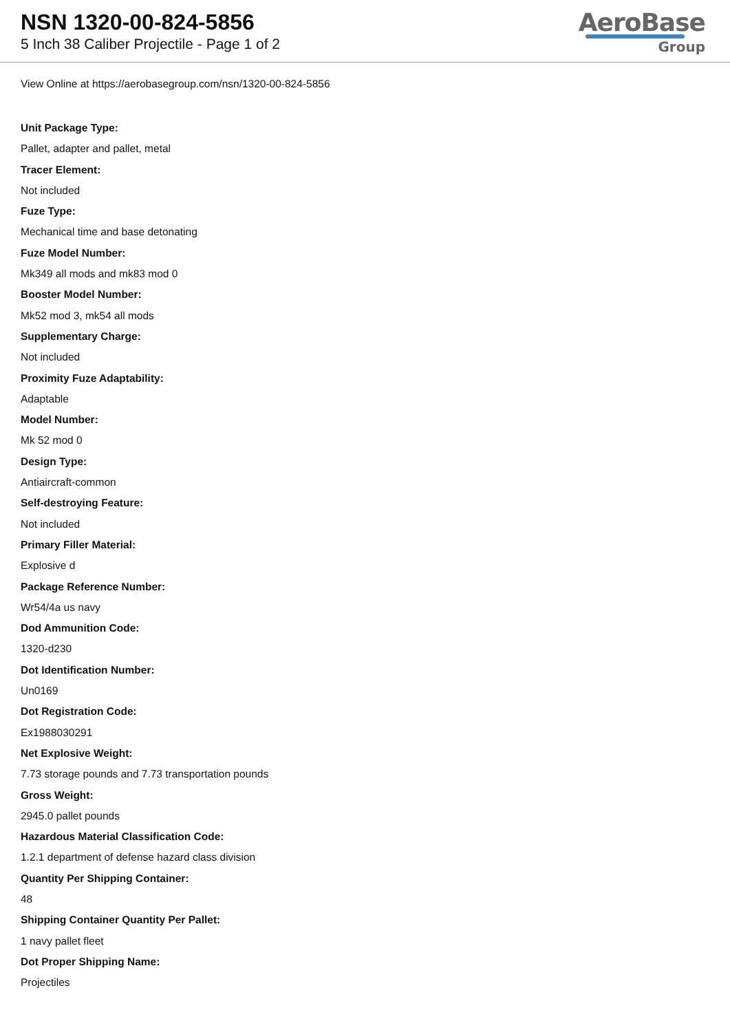NSN 1320-00-824-5856
5 Inch 38 Caliber Projectile - Page 1 of 2
AeroBase
Group
View Online at https://aerobasegroup.com/nsn/1320-00-824-5856
Unit Package Type:
Pallet, adapter and pallet, metal
Tracer Element:
Not included
Fuze Type:
Mechanical time and base detonating
Fuze Model Number:
Mk349 all mods and mk83 mod 0
Booster Model Number:
Mk52 mod 3, mk54 all mods
Supplementary Charge:
Not included
Proximity Fuze Adaptability:
Adaptable
Model Number:
Mk 52 mod 0
Design Type:
Antiaircraft-common
Self-destroying Feature:
Not included
Primary Filler Material:
Explosive d
Package Reference Number:
Wr54/4a us navy
Dod Ammunition Code:
1320-d230
Dot Identification Number:
Un0169
Dot Registration Code:
Ex1988030291
Net Explosive Weight:
7.73 storage pounds and 7.73 transportation pounds
Gross Weight:
2945.0 pallet pounds
Hazardous Material Classification Code:
1.2.1 department of defense hazard class division
Quantity Per Shipping Container:
48
Shipping Container Quantity Per Pallet:
1 navy pallet fleet
Dot Proper Shipping Name:
Projectiles